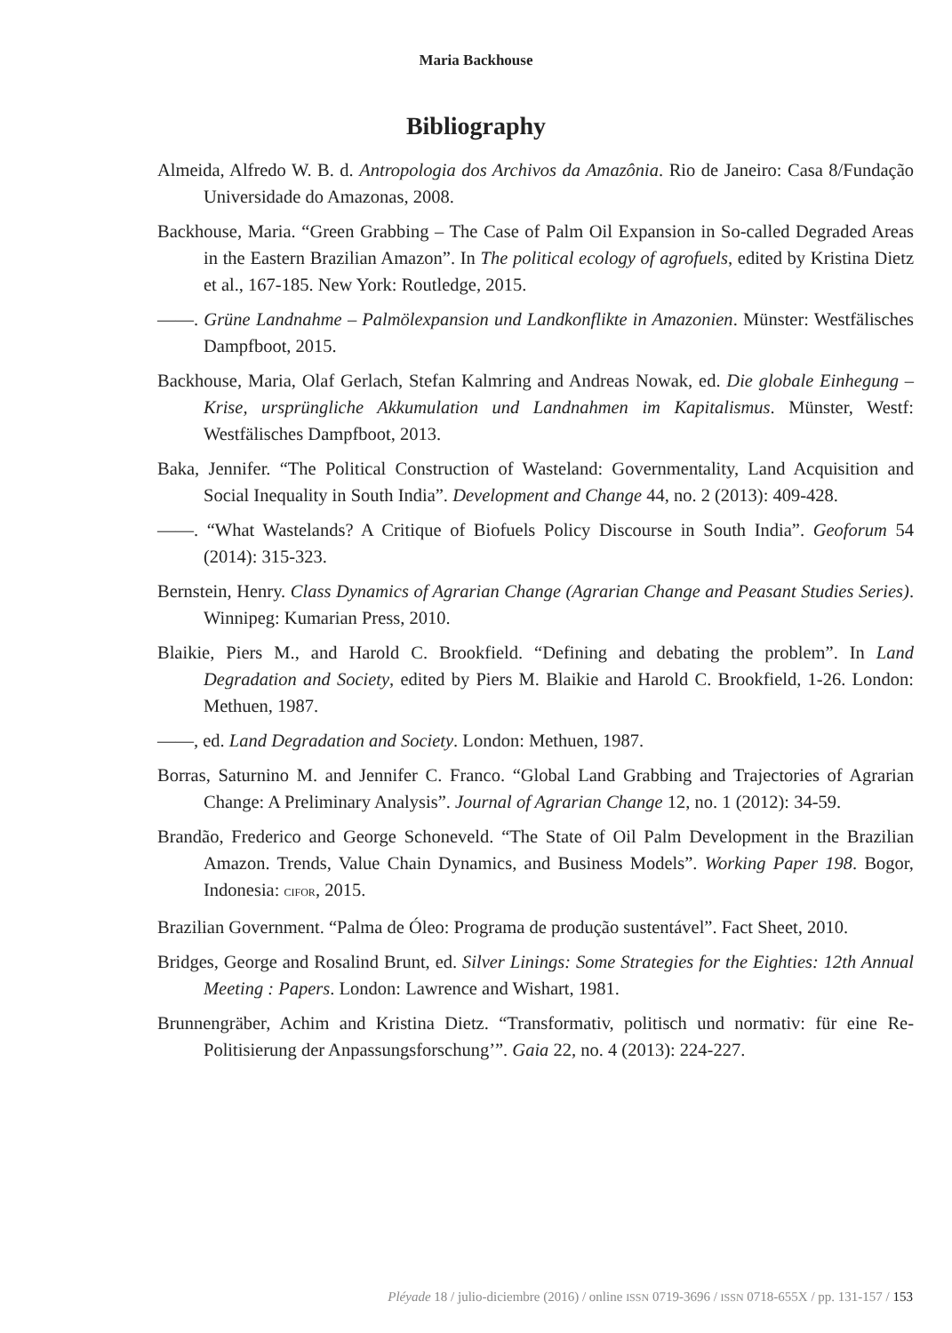Maria Backhouse
Bibliography
Almeida, Alfredo W. B. d. Antropologia dos Archivos da Amazônia. Rio de Janeiro: Casa 8/Fundação Universidade do Amazonas, 2008.
Backhouse, Maria. “Green Grabbing – The Case of Palm Oil Expansion in So-called Degraded Areas in the Eastern Brazilian Amazon”. In The political ecology of agrofuels, edited by Kristina Dietz et al., 167-185. New York: Routledge, 2015.
——. Grüne Landnahme – Palmölexpansion und Landkonflikte in Amazonien. Münster: Westfälisches Dampfboot, 2015.
Backhouse, Maria, Olaf Gerlach, Stefan Kalmring and Andreas Nowak, ed. Die globale Einhegung –Krise, ursprüngliche Akkumulation und Landnahmen im Kapitalismus. Münster, Westf: Westfälisches Dampfboot, 2013.
Baka, Jennifer. “The Political Construction of Wasteland: Governmentality, Land Acquisition and Social Inequality in South India”. Development and Change 44, no. 2 (2013): 409-428.
——. “What Wastelands? A Critique of Biofuels Policy Discourse in South India”. Geoforum 54 (2014): 315-323.
Bernstein, Henry. Class Dynamics of Agrarian Change (Agrarian Change and Peasant Studies Series). Winnipeg: Kumarian Press, 2010.
Blaikie, Piers M., and Harold C. Brookfield. “Defining and debating the problem”. In Land Degradation and Society, edited by Piers M. Blaikie and Harold C. Brookfield, 1-26. London: Methuen, 1987.
——, ed. Land Degradation and Society. London: Methuen, 1987.
Borras, Saturnino M. and Jennifer C. Franco. “Global Land Grabbing and Trajectories of Agrarian Change: A Preliminary Analysis”. Journal of Agrarian Change 12, no. 1 (2012): 34-59.
Brandão, Frederico and George Schoneveld. “The State of Oil Palm Development in the Brazilian Amazon. Trends, Value Chain Dynamics, and Business Models”. Working Paper 198. Bogor, Indonesia: CIFOR, 2015.
Brazilian Government. “Palma de Óleo: Programa de produção sustentável”. Fact Sheet, 2010.
Bridges, George and Rosalind Brunt, ed. Silver Linings: Some Strategies for the Eighties: 12th Annual Meeting : Papers. London: Lawrence and Wishart, 1981.
Brunnengräber, Achim and Kristina Dietz. “Transformativ, politisch und normativ: für eine Re-Politisierung der Anpassungsforschung’”. Gaia 22, no. 4 (2013): 224-227.
Pléyade 18 / julio-diciembre (2016) / online ISSN 0719-3696 / ISSN 0718-655X / pp. 131-157 / 153